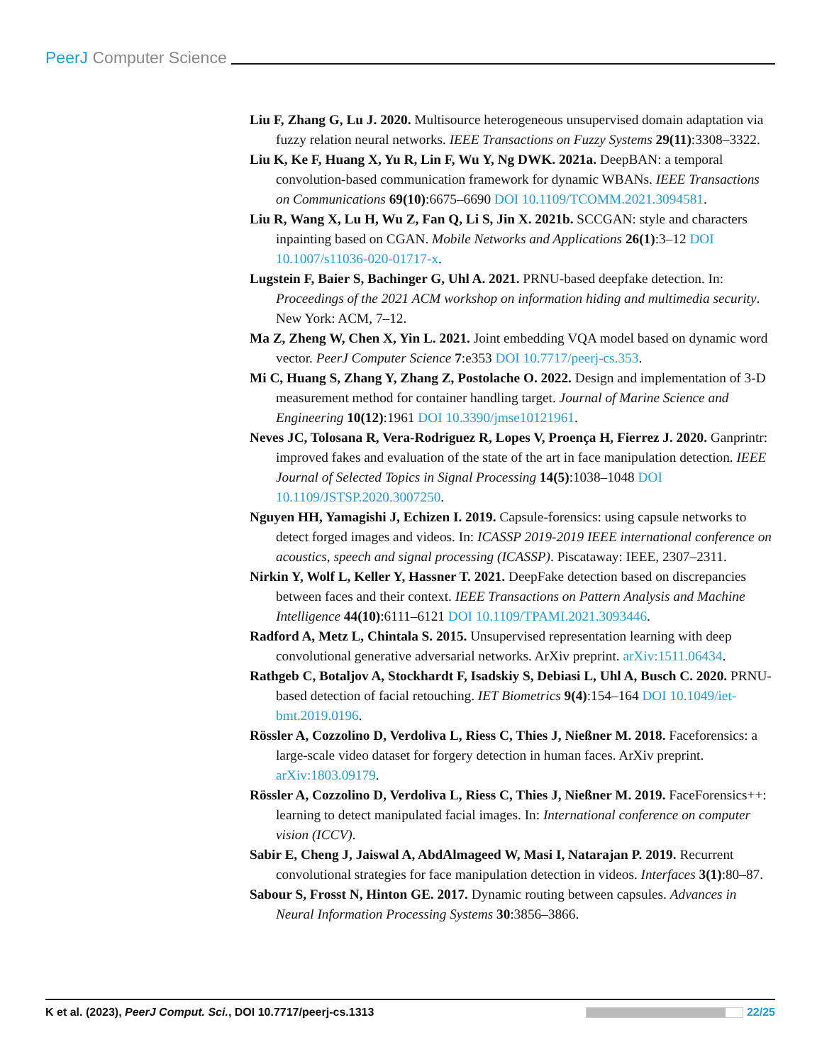PeerJ Computer Science
Liu F, Zhang G, Lu J. 2020. Multisource heterogeneous unsupervised domain adaptation via fuzzy relation neural networks. IEEE Transactions on Fuzzy Systems 29(11):3308–3322.
Liu K, Ke F, Huang X, Yu R, Lin F, Wu Y, Ng DWK. 2021a. DeepBAN: a temporal convolution-based communication framework for dynamic WBANs. IEEE Transactions on Communications 69(10):6675–6690 DOI 10.1109/TCOMM.2021.3094581.
Liu R, Wang X, Lu H, Wu Z, Fan Q, Li S, Jin X. 2021b. SCCGAN: style and characters inpainting based on CGAN. Mobile Networks and Applications 26(1):3–12 DOI 10.1007/s11036-020-01717-x.
Lugstein F, Baier S, Bachinger G, Uhl A. 2021. PRNU-based deepfake detection. In: Proceedings of the 2021 ACM workshop on information hiding and multimedia security. New York: ACM, 7–12.
Ma Z, Zheng W, Chen X, Yin L. 2021. Joint embedding VQA model based on dynamic word vector. PeerJ Computer Science 7:e353 DOI 10.7717/peerj-cs.353.
Mi C, Huang S, Zhang Y, Zhang Z, Postolache O. 2022. Design and implementation of 3-D measurement method for container handling target. Journal of Marine Science and Engineering 10(12):1961 DOI 10.3390/jmse10121961.
Neves JC, Tolosana R, Vera-Rodriguez R, Lopes V, Proença H, Fierrez J. 2020. Ganprintr: improved fakes and evaluation of the state of the art in face manipulation detection. IEEE Journal of Selected Topics in Signal Processing 14(5):1038–1048 DOI 10.1109/JSTSP.2020.3007250.
Nguyen HH, Yamagishi J, Echizen I. 2019. Capsule-forensics: using capsule networks to detect forged images and videos. In: ICASSP 2019-2019 IEEE international conference on acoustics, speech and signal processing (ICASSP). Piscataway: IEEE, 2307–2311.
Nirkin Y, Wolf L, Keller Y, Hassner T. 2021. DeepFake detection based on discrepancies between faces and their context. IEEE Transactions on Pattern Analysis and Machine Intelligence 44(10):6111–6121 DOI 10.1109/TPAMI.2021.3093446.
Radford A, Metz L, Chintala S. 2015. Unsupervised representation learning with deep convolutional generative adversarial networks. ArXiv preprint. arXiv:1511.06434.
Rathgeb C, Botaljov A, Stockhardt F, Isadskiy S, Debiasi L, Uhl A, Busch C. 2020. PRNU-based detection of facial retouching. IET Biometrics 9(4):154–164 DOI 10.1049/iet-bmt.2019.0196.
Rössler A, Cozzolino D, Verdoliva L, Riess C, Thies J, Nießner M. 2018. Faceforensics: a large-scale video dataset for forgery detection in human faces. ArXiv preprint. arXiv:1803.09179.
Rössler A, Cozzolino D, Verdoliva L, Riess C, Thies J, Nießner M. 2019. FaceForensics++: learning to detect manipulated facial images. In: International conference on computer vision (ICCV).
Sabir E, Cheng J, Jaiswal A, AbdAlmageed W, Masi I, Natarajan P. 2019. Recurrent convolutional strategies for face manipulation detection in videos. Interfaces 3(1):80–87.
Sabour S, Frosst N, Hinton GE. 2017. Dynamic routing between capsules. Advances in Neural Information Processing Systems 30:3856–3866.
K et al. (2023), PeerJ Comput. Sci., DOI 10.7717/peerj-cs.1313 22/25